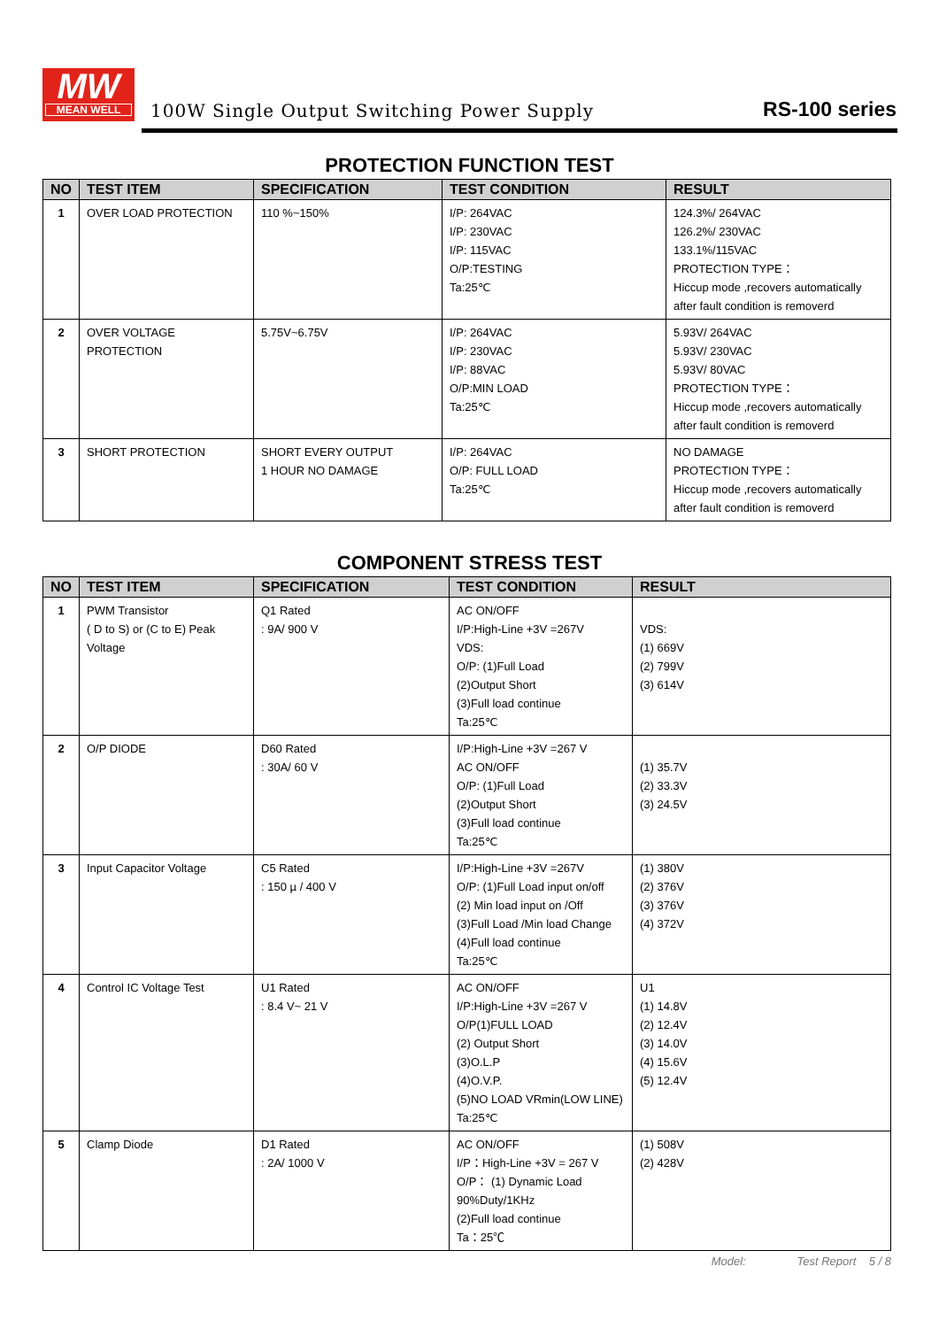MW
MEAN WELL
100W Single Output Switching Power Supply
RS-100 series
PROTECTION FUNCTION TEST
| NO | TEST ITEM | SPECIFICATION | TEST CONDITION | RESULT |
| --- | --- | --- | --- | --- |
| 1 | OVER LOAD PROTECTION | 110 %~150% | I/P: 264VAC I/P: 230VAC I/P: 115VAC O/P:TESTING Ta:25℃ | 124.3%/ 264VAC 126.2%/ 230VAC 133.1%/115VAC PROTECTION TYPE： Hiccup mode ,recovers automatically after fault condition is removerd |
| 2 | OVER VOLTAGE PROTECTION | 5.75V~6.75V | I/P: 264VAC I/P: 230VAC I/P: 88VAC O/P:MIN LOAD Ta:25℃ | 5.93V/ 264VAC 5.93V/ 230VAC 5.93V/ 80VAC PROTECTION TYPE： Hiccup mode ,recovers automatically after fault condition is removerd |
| 3 | SHORT PROTECTION | SHORT EVERY OUTPUT 1 HOUR NO DAMAGE | I/P: 264VAC O/P: FULL LOAD Ta:25℃ | NO DAMAGE PROTECTION TYPE： Hiccup mode ,recovers automatically after fault condition is removerd |
COMPONENT STRESS TEST
| NO | TEST ITEM | SPECIFICATION | TEST CONDITION | RESULT |
| --- | --- | --- | --- | --- |
| 1 | PWM Transistor ( D to S) or (C to E) Peak Voltage | Q1 Rated : 9A/ 900 V | AC ON/OFF I/P:High-Line +3V =267V VDS: O/P: (1)Full Load (2)Output Short (3)Full load continue Ta:25℃ | VDS: (1) 669V (2) 799V (3) 614V |
| 2 | O/P DIODE | D60 Rated : 30A/ 60 V | I/P:High-Line +3V =267 V AC ON/OFF O/P: (1)Full Load (2)Output Short (3)Full load continue Ta:25℃ | (1) 35.7V (2) 33.3V (3) 24.5V |
| 3 | Input Capacitor Voltage | C5 Rated : 150 µ / 400 V | I/P:High-Line +3V =267V O/P: (1)Full Load input on/off (2) Min load input on /Off (3)Full Load /Min load Change (4)Full load continue Ta:25℃ | (1) 380V (2) 376V (3) 376V (4) 372V |
| 4 | Control IC Voltage Test | U1 Rated : 8.4 V~ 21 V | AC ON/OFF I/P:High-Line +3V =267 V O/P(1)FULL LOAD (2) Output Short (3)O.L.P (4)O.V.P. (5)NO LOAD VRmin(LOW LINE) Ta:25℃ | U1 (1) 14.8V (2) 12.4V (3) 14.0V (4) 15.6V (5) 12.4V |
| 5 | Clamp Diode | D1 Rated : 2A/ 1000 V | AC ON/OFF I/P：High-Line +3V = 267 V O/P： (1) Dynamic Load 90%Duty/1KHz (2)Full load continue Ta：25℃ | (1) 508V (2) 428V |
Model: Test Report 5 / 8